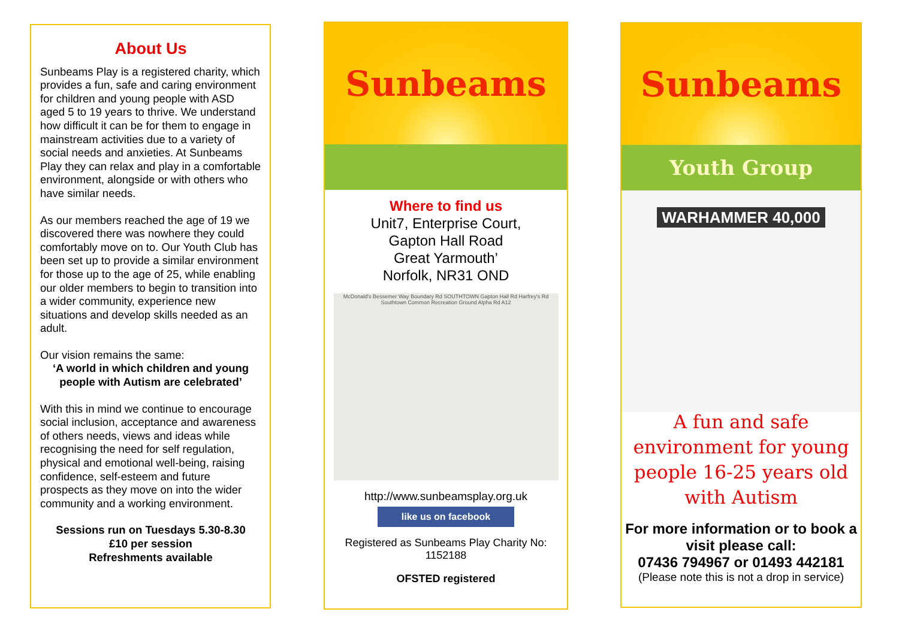About Us
Sunbeams Play is a registered charity, which provides a fun, safe and caring environment for children and young people with ASD aged 5 to 19 years to thrive. We understand how difficult it can be for them to engage in mainstream activities due to a variety of social needs and anxieties. At Sunbeams Play they can relax and play in a comfortable environment, alongside or with others who have similar needs.
As our members reached the age of 19 we discovered there was nowhere they could comfortably move on to. Our Youth Club has been set up to provide a similar environment for those up to the age of 25, while enabling our older members to begin to transition into a wider community, experience new situations and develop skills needed as an adult.
Our vision remains the same:
‘A world in which children and young people with Autism are celebrated’
With this in mind we continue to encourage social inclusion, acceptance and awareness of others needs, views and ideas while recognising the need for self regulation, physical and emotional well-being, raising confidence, self-esteem and future prospects as they move on into the wider community and a working environment.
Sessions run on Tuesdays 5.30-8.30
£10 per session
Refreshments available
Sunbeams
Where to find us
Unit7, Enterprise Court,
Gapton Hall Road
Great Yarmouth’
Norfolk, NR31 OND
McDonald's Bessemer Way Boundary Rd SOUTHTOWN Gapton Hall Rd Harfrey's Rd Southtown Common Recreation Ground Alpha Rd A12
http://www.sunbeamsplay.org.uk
like us on facebook
Registered as Sunbeams Play Charity No: 1152188
OFSTED registered
Sunbeams
Youth Group
WARHAMMER 40,000
A fun and safe environment for young people 16-25 years old with Autism
For more information or to book a visit please call:
07436 794967 or 01493 442181
(Please note this is not a drop in service)